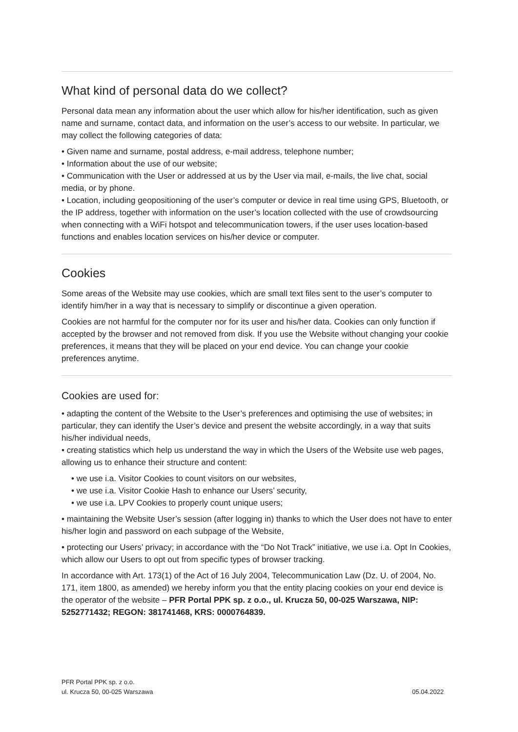What kind of personal data do we collect?
Personal data mean any information about the user which allow for his/her identification, such as given name and surname, contact data, and information on the user’s access to our website. In particular, we may collect the following categories of data:
• Given name and surname, postal address, e-mail address, telephone number;
• Information about the use of our website;
• Communication with the User or addressed at us by the User via mail, e-mails, the live chat, social media, or by phone.
• Location, including geopositioning of the user’s computer or device in real time using GPS, Bluetooth, or the IP address, together with information on the user’s location collected with the use of crowdsourcing when connecting with a WiFi hotspot and telecommunication towers, if the user uses location-based functions and enables location services on his/her device or computer.
Cookies
Some areas of the Website may use cookies, which are small text files sent to the user’s computer to identify him/her in a way that is necessary to simplify or discontinue a given operation.
Cookies are not harmful for the computer nor for its user and his/her data. Cookies can only function if accepted by the browser and not removed from disk. If you use the Website without changing your cookie preferences, it means that they will be placed on your end device. You can change your cookie preferences anytime.
Cookies are used for:
• adapting the content of the Website to the User’s preferences and optimising the use of websites; in particular, they can identify the User’s device and present the website accordingly, in a way that suits his/her individual needs,
• creating statistics which help us understand the way in which the Users of the Website use web pages, allowing us to enhance their structure and content:
• we use i.a. Visitor Cookies to count visitors on our websites,
• we use i.a. Visitor Cookie Hash to enhance our Users’ security,
• we use i.a. LPV Cookies to properly count unique users;
• maintaining the Website User’s session (after logging in) thanks to which the User does not have to enter his/her login and password on each subpage of the Website,
• protecting our Users’ privacy; in accordance with the “Do Not Track” initiative, we use i.a. Opt In Cookies, which allow our Users to opt out from specific types of browser tracking.
In accordance with Art. 173(1) of the Act of 16 July 2004, Telecommunication Law (Dz. U. of 2004, No. 171, item 1800, as amended) we hereby inform you that the entity placing cookies on your end device is the operator of the website – PFR Portal PPK sp. z o.o., ul. Krucza 50, 00-025 Warszawa, NIP: 5252771432; REGON: 381741468, KRS: 0000764839.
PFR Portal PPK sp. z o.o.
ul. Krucza 50, 00-025 Warszawa
05.04.2022